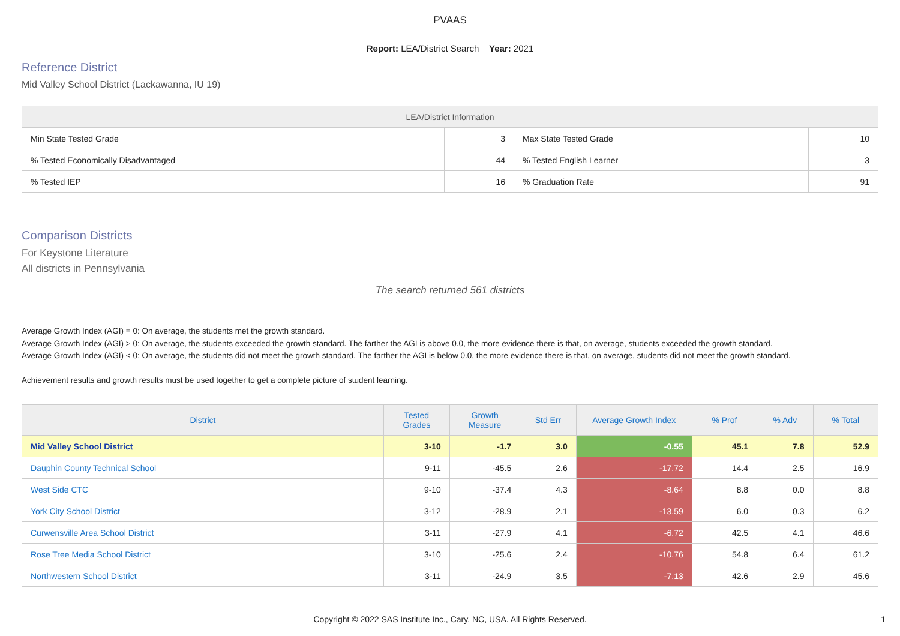PVAAS
Report: LEA/District Search Year: 2021
Reference District
Mid Valley School District (Lackawanna, IU 19)
| LEA/District Information | | | |
| --- | --- | --- | --- |
| Min State Tested Grade | 3 | Max State Tested Grade | 10 |
| % Tested Economically Disadvantaged | 44 | % Tested English Learner | 3 |
| % Tested IEP | 16 | % Graduation Rate | 91 |
Comparison Districts
For Keystone Literature
All districts in Pennsylvania
The search returned 561 districts
Average Growth Index (AGI) = 0: On average, the students met the growth standard.
Average Growth Index (AGI) > 0: On average, the students exceeded the growth standard. The farther the AGI is above 0.0, the more evidence there is that, on average, students exceeded the growth standard.
Average Growth Index (AGI) < 0: On average, the students did not meet the growth standard. The farther the AGI is below 0.0, the more evidence there is that, on average, students did not meet the growth standard.
Achievement results and growth results must be used together to get a complete picture of student learning.
| District | Tested Grades | Growth Measure | Std Err | Average Growth Index | % Prof | % Adv | % Total |
| --- | --- | --- | --- | --- | --- | --- | --- |
| Mid Valley School District | 3-10 | -1.7 | 3.0 | -0.55 | 45.1 | 7.8 | 52.9 |
| Dauphin County Technical School | 9-11 | -45.5 | 2.6 | -17.72 | 14.4 | 2.5 | 16.9 |
| West Side CTC | 9-10 | -37.4 | 4.3 | -8.64 | 8.8 | 0.0 | 8.8 |
| York City School District | 3-12 | -28.9 | 2.1 | -13.59 | 6.0 | 0.3 | 6.2 |
| Curwensville Area School District | 3-11 | -27.9 | 4.1 | -6.72 | 42.5 | 4.1 | 46.6 |
| Rose Tree Media School District | 3-10 | -25.6 | 2.4 | -10.76 | 54.8 | 6.4 | 61.2 |
| Northwestern School District | 3-11 | -24.9 | 3.5 | -7.13 | 42.6 | 2.9 | 45.6 |
Copyright © 2022 SAS Institute Inc., Cary, NC, USA. All Rights Reserved.
1